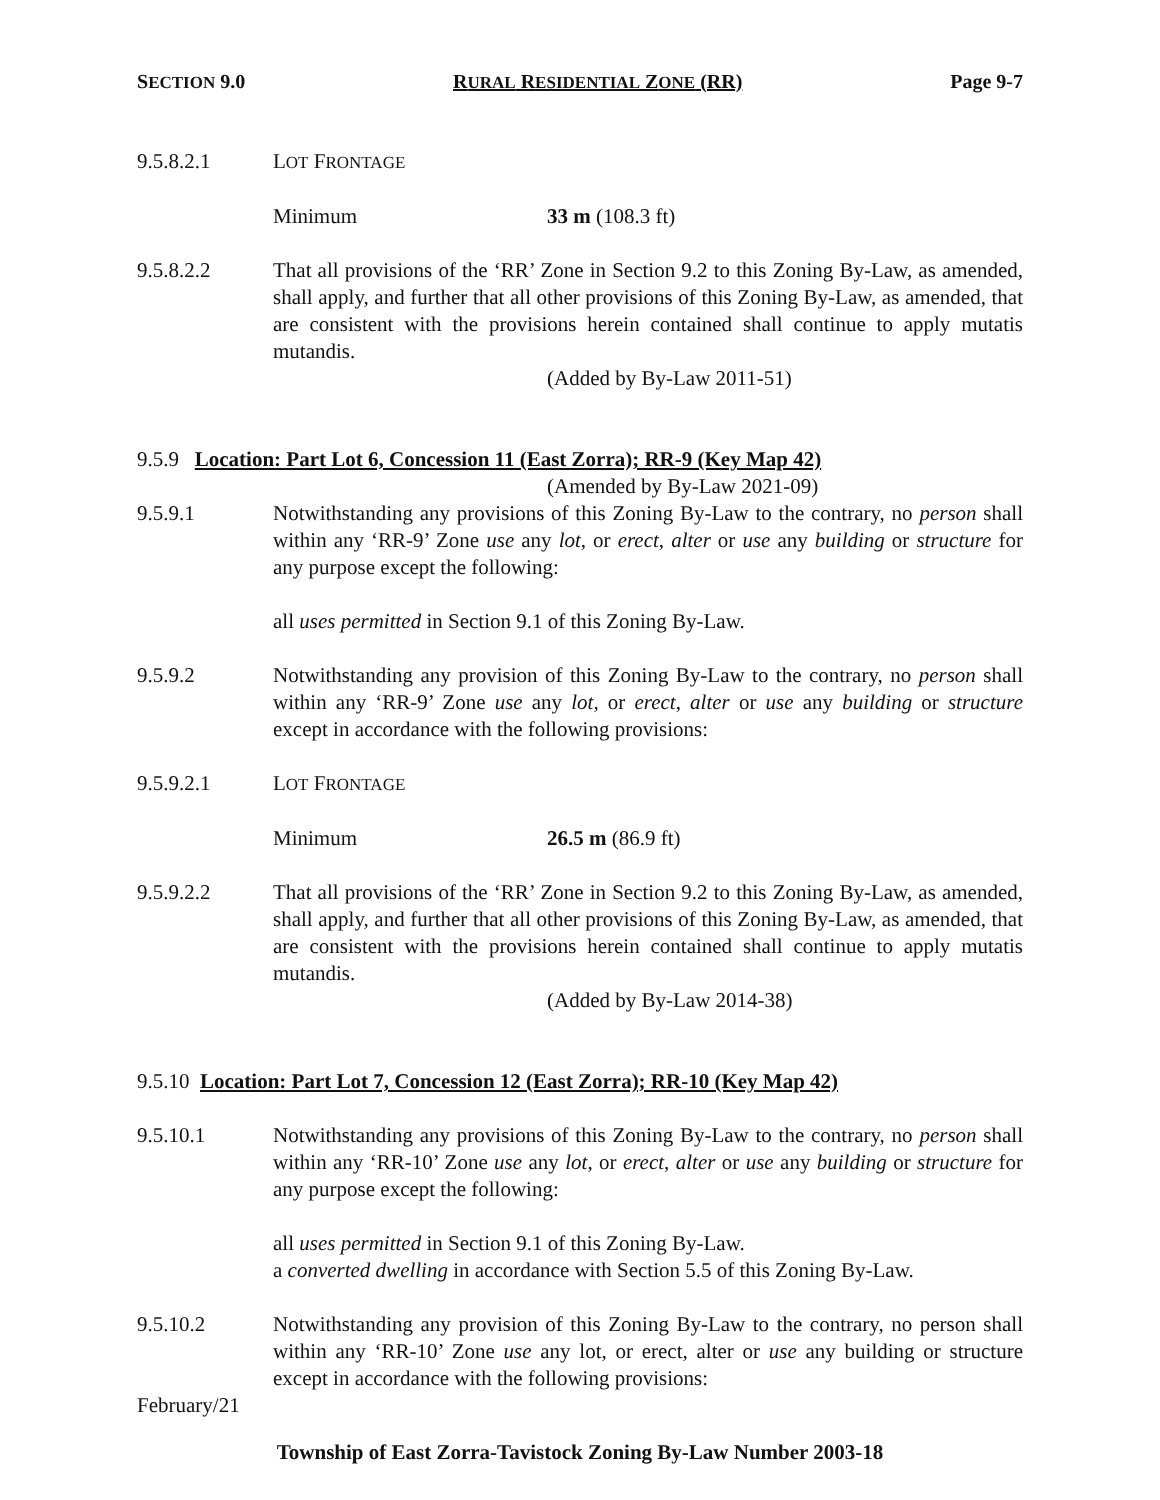SECTION 9.0 RURAL RESIDENTIAL ZONE (RR) Page 9-7
9.5.8.2.1 LOT FRONTAGE
Minimum 33 m (108.3 ft)
9.5.8.2.2 That all provisions of the ‘RR’ Zone in Section 9.2 to this Zoning By-Law, as amended, shall apply, and further that all other provisions of this Zoning By-Law, as amended, that are consistent with the provisions herein contained shall continue to apply mutatis mutandis.
(Added by By-Law 2011-51)
9.5.9 Location: Part Lot 6, Concession 11 (East Zorra); RR-9 (Key Map 42)
(Amended by By-Law 2021-09)
9.5.9.1 Notwithstanding any provisions of this Zoning By-Law to the contrary, no person shall within any ‘RR-9’ Zone use any lot, or erect, alter or use any building or structure for any purpose except the following:
all uses permitted in Section 9.1 of this Zoning By-Law.
9.5.9.2 Notwithstanding any provision of this Zoning By-Law to the contrary, no person shall within any ‘RR-9’ Zone use any lot, or erect, alter or use any building or structure except in accordance with the following provisions:
9.5.9.2.1 LOT FRONTAGE
Minimum 26.5 m (86.9 ft)
9.5.9.2.2 That all provisions of the ‘RR’ Zone in Section 9.2 to this Zoning By-Law, as amended, shall apply, and further that all other provisions of this Zoning By-Law, as amended, that are consistent with the provisions herein contained shall continue to apply mutatis mutandis.
(Added by By-Law 2014-38)
9.5.10 Location: Part Lot 7, Concession 12 (East Zorra); RR-10 (Key Map 42)
9.5.10.1 Notwithstanding any provisions of this Zoning By-Law to the contrary, no person shall within any ‘RR-10’ Zone use any lot, or erect, alter or use any building or structure for any purpose except the following:
all uses permitted in Section 9.1 of this Zoning By-Law.
a converted dwelling in accordance with Section 5.5 of this Zoning By-Law.
9.5.10.2 Notwithstanding any provision of this Zoning By-Law to the contrary, no person shall within any ‘RR-10’ Zone use any lot, or erect, alter or use any building or structure except in accordance with the following provisions:
February/21
Township of East Zorra-Tavistock Zoning By-Law Number 2003-18